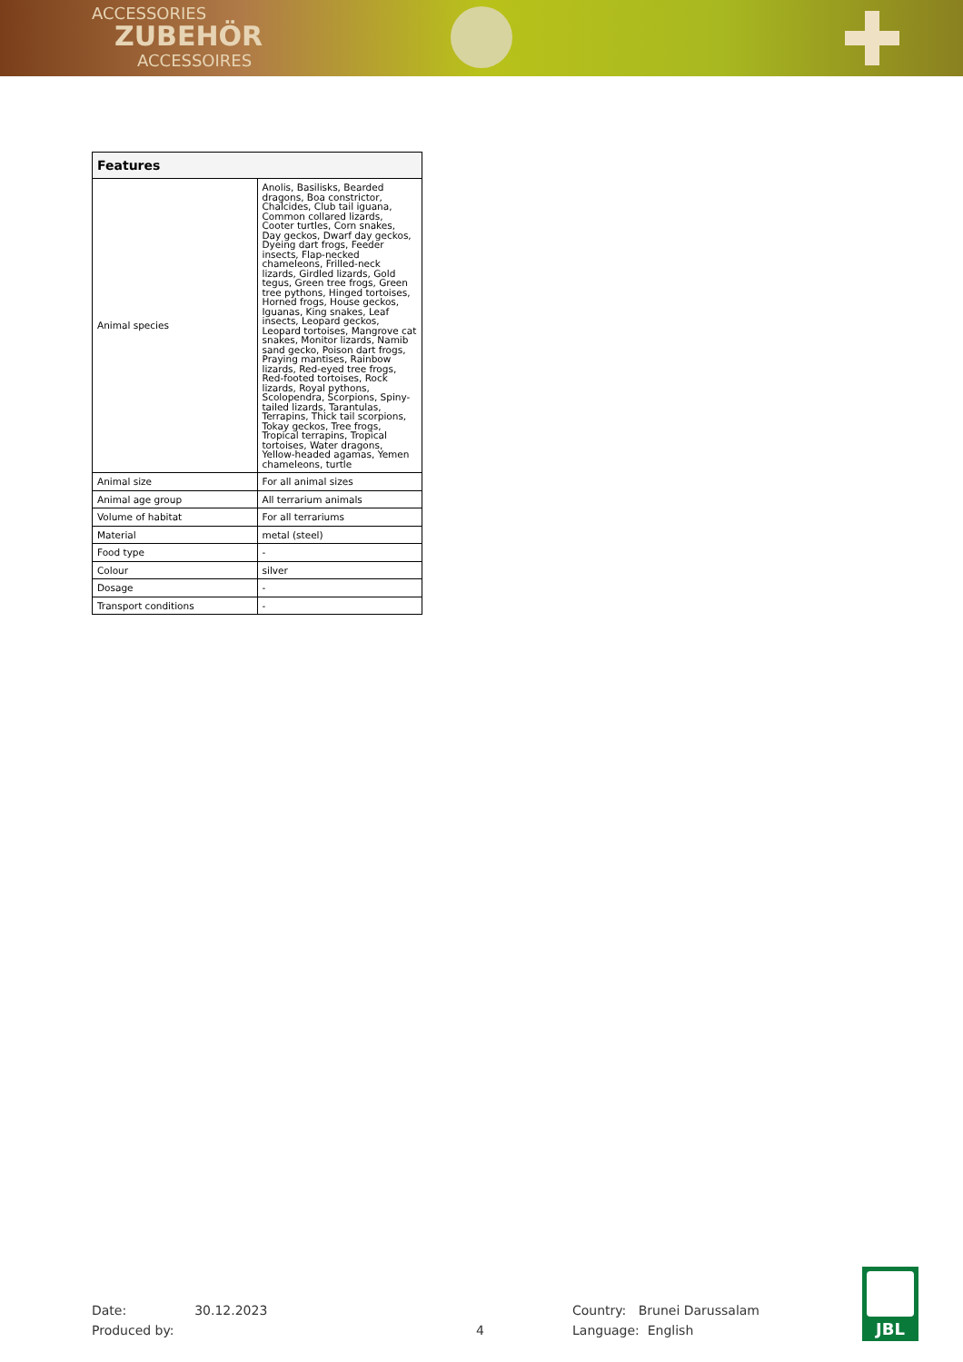ACCESSORIES
ZUBEHÖR
ACCESSOIRES
| Features | |
| --- | --- |
| Animal species | Anolis, Basilisks, Bearded dragons, Boa constrictor, Chalcides, Club tail iguana, Common collared lizards, Cooter turtles, Corn snakes, Day geckos, Dwarf day geckos, Dyeing dart frogs, Feeder insects, Flap-necked chameleons, Frilled-neck lizards, Girdled lizards, Gold tegus, Green tree frogs, Green tree pythons, Hinged tortoises, Horned frogs, House geckos, Iguanas, King snakes, Leaf insects, Leopard geckos, Leopard tortoises, Mangrove cat snakes, Monitor lizards, Namib sand gecko, Poison dart frogs, Praying mantises, Rainbow lizards, Red-eyed tree frogs, Red-footed tortoises, Rock lizards, Royal pythons, Scolopendra, Scorpions, Spiny-tailed lizards, Tarantulas, Terrapins, Thick tail scorpions, Tokay geckos, Tree frogs, Tropical terrapins, Tropical tortoises, Water dragons, Yellow-headed agamas, Yemen chameleons, turtle |
| Animal size | For all animal sizes |
| Animal age group | All terrarium animals |
| Volume of habitat | For all terrariums |
| Material | metal (steel) |
| Food type | - |
| Colour | silver |
| Dosage | - |
| Transport conditions | - |
Date: 30.12.2023
Produced by:
4
Country: Brunei Darussalam
Language: English
JBL